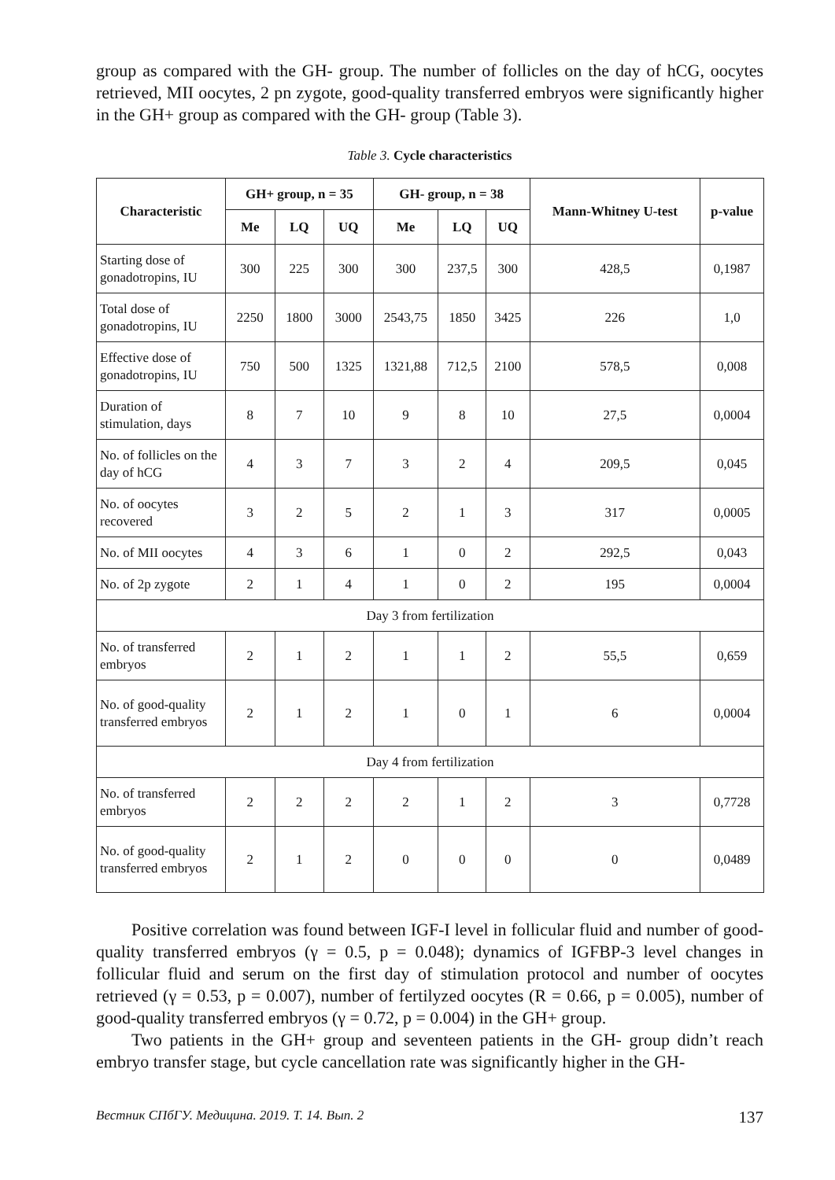group as compared with the GH- group. The number of follicles on the day of hCG, oocytes retrieved, MII oocytes, 2 pn zygote, good-quality transferred embryos were significantly higher in the GH+ group as compared with the GH- group (Table 3).
Table 3. Cycle characteristics
| Characteristic | GH+ group, n = 35 | | | GH- group, n = 38 | | | Mann-Whitney U-test | p-value |
| --- | --- | --- | --- | --- | --- | --- | --- | --- |
| | Me | LQ | UQ | Me | LQ | UQ | | |
| Starting dose of gonadotropins, IU | 300 | 225 | 300 | 300 | 237,5 | 300 | 428,5 | 0,1987 |
| Total dose of gonadotropins, IU | 2250 | 1800 | 3000 | 2543,75 | 1850 | 3425 | 226 | 1,0 |
| Effective dose of gonadotropins, IU | 750 | 500 | 1325 | 1321,88 | 712,5 | 2100 | 578,5 | 0,008 |
| Duration of stimulation, days | 8 | 7 | 10 | 9 | 8 | 10 | 27,5 | 0,0004 |
| No. of follicles on the day of hCG | 4 | 3 | 7 | 3 | 2 | 4 | 209,5 | 0,045 |
| No. of oocytes recovered | 3 | 2 | 5 | 2 | 1 | 3 | 317 | 0,0005 |
| No. of MII oocytes | 4 | 3 | 6 | 1 | 0 | 2 | 292,5 | 0,043 |
| No. of 2p zygote | 2 | 1 | 4 | 1 | 0 | 2 | 195 | 0,0004 |
| Day 3 from fertilization | | | | | | | | |
| No. of transferred embryos | 2 | 1 | 2 | 1 | 1 | 2 | 55,5 | 0,659 |
| No. of good-quality transferred embryos | 2 | 1 | 2 | 1 | 0 | 1 | 6 | 0,0004 |
| Day 4 from fertilization | | | | | | | | |
| No. of transferred embryos | 2 | 2 | 2 | 2 | 1 | 2 | 3 | 0,7728 |
| No. of good-quality transferred embryos | 2 | 1 | 2 | 0 | 0 | 0 | 0 | 0,0489 |
Positive correlation was found between IGF-I level in follicular fluid and number of good-quality transferred embryos (γ = 0.5, p = 0.048); dynamics of IGFBP-3 level changes in follicular fluid and serum on the first day of stimulation protocol and number of oocytes retrieved (γ = 0.53, p = 0.007), number of fertilyzed oocytes (R = 0.66, p = 0.005), number of good-quality transferred embryos (γ = 0.72, p = 0.004) in the GH+ group.
Two patients in the GH+ group and seventeen patients in the GH- group didn’t reach embryo transfer stage, but cycle cancellation rate was significantly higher in the GH-
Вестник СПбГУ. Медицина. 2019. Т. 14. Вып. 2 137